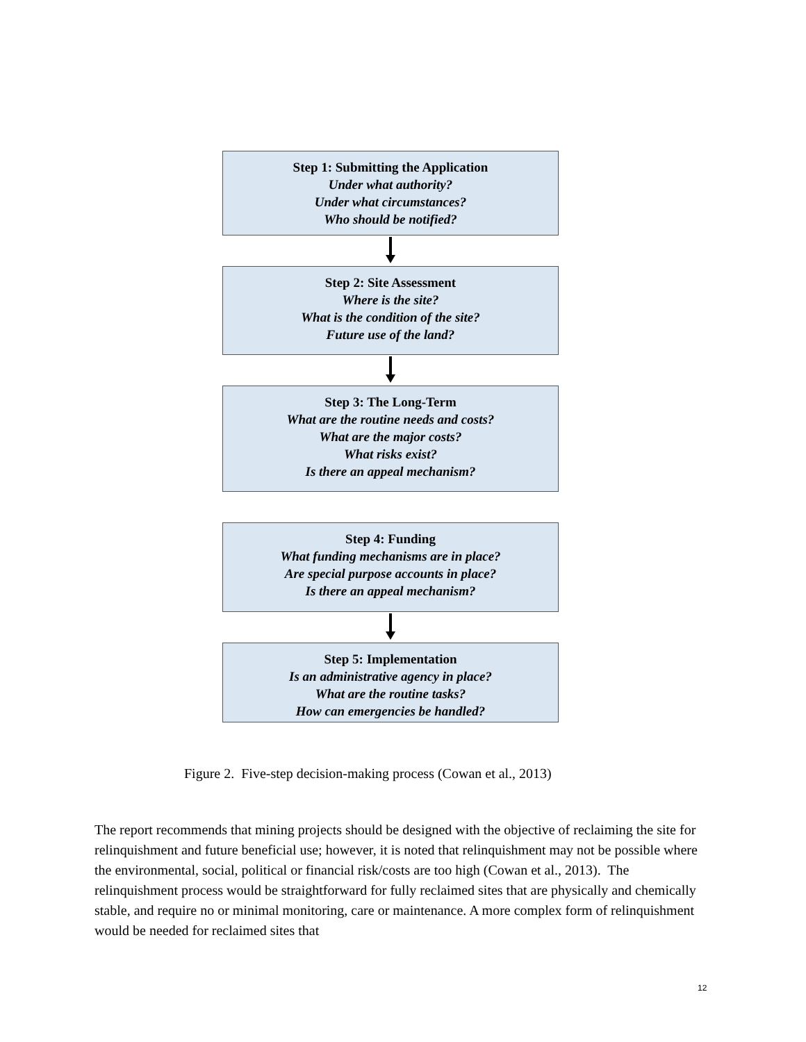Step 1: Submitting the Application
Under what authority?
Under what circumstances?
Who should be notified?
Step 2: Site Assessment
Where is the site?
What is the condition of the site?
Future use of the land?
Step 3: The Long-Term
What are the routine needs and costs?
What are the major costs?
What risks exist?
Is there an appeal mechanism?
Step 4: Funding
What funding mechanisms are in place?
Are special purpose accounts in place?
Is there an appeal mechanism?
Step 5: Implementation
Is an administrative agency in place?
What are the routine tasks?
How can emergencies be handled?
Figure 2. Five-step decision-making process (Cowan et al., 2013)
The report recommends that mining projects should be designed with the objective of reclaiming the site for relinquishment and future beneficial use; however, it is noted that relinquishment may not be possible where the environmental, social, political or financial risk/costs are too high (Cowan et al., 2013). The relinquishment process would be straightforward for fully reclaimed sites that are physically and chemically stable, and require no or minimal monitoring, care or maintenance. A more complex form of relinquishment would be needed for reclaimed sites that
12